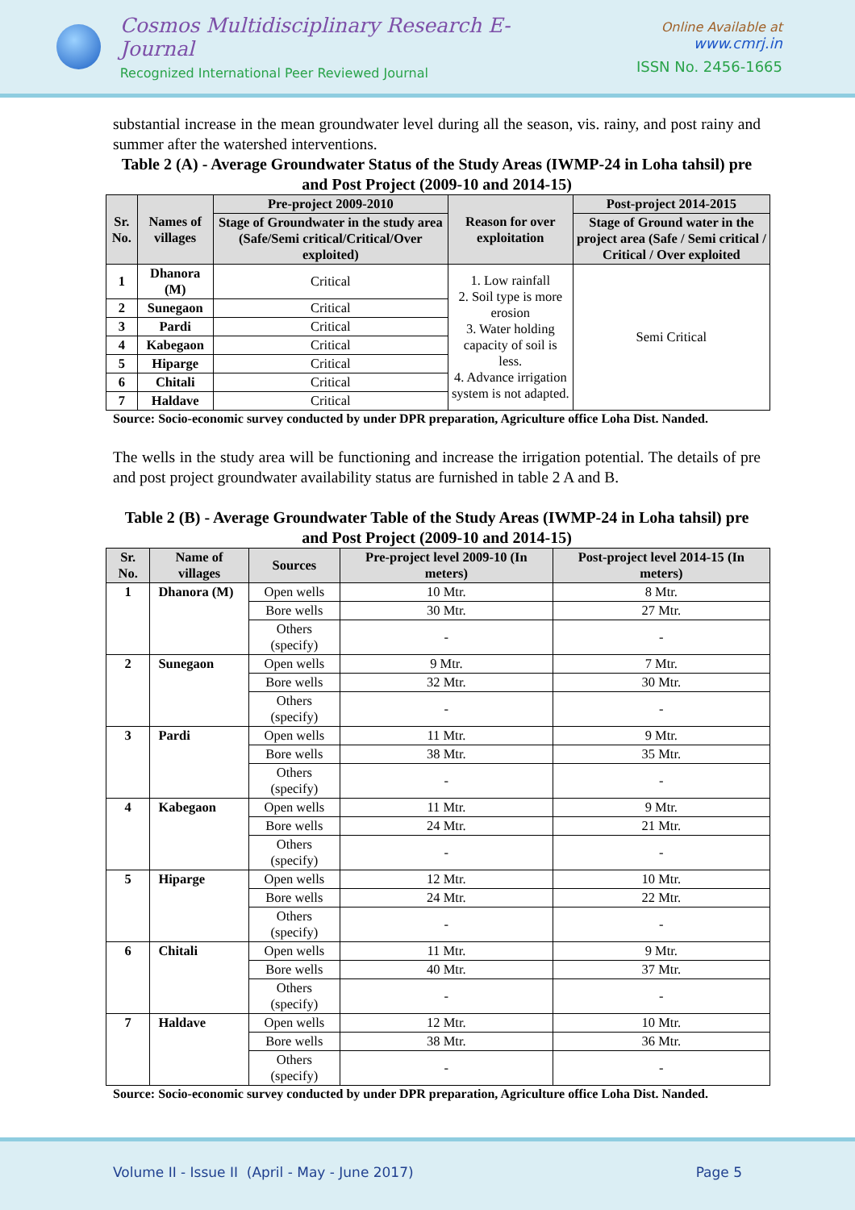Cosmos Multidisciplinary Research E-Journal
Recognized International Peer Reviewed Journal
Online Available at www.cmrj.in
ISSN No. 2456-1665
substantial increase in the mean groundwater level during all the season, vis. rainy, and post rainy and summer after the watershed interventions.
Table 2 (A) - Average Groundwater Status of the Study Areas (IWMP-24 in Loha tahsil) pre and Post Project (2009-10 and 2014-15)
| Sr. No. | Names of villages | Pre-project 2009-2010 | Reason for over exploitation | Post-project 2014-2015 |
| --- | --- | --- | --- | --- |
| | | Stage of Groundwater in the study area (Safe/Semi critical/Critical/Over exploited) | | Stage of Ground water in the project area (Safe / Semi critical / Critical / Over exploited |
| 1 | Dhanora (M) | Critical | 1. Low rainfall 2. Soil type is more erosion 3. Water holding capacity of soil is less. 4. Advance irrigation system is not adapted. | Semi Critical |
| 2 | Sunegaon | Critical | | |
| 3 | Pardi | Critical | | |
| 4 | Kabegaon | Critical | | |
| 5 | Hiparge | Critical | | |
| 6 | Chitali | Critical | | |
| 7 | Haldave | Critical | | |
Source: Socio-economic survey conducted by under DPR preparation, Agriculture office Loha Dist. Nanded.
The wells in the study area will be functioning and increase the irrigation potential. The details of pre and post project groundwater availability status are furnished in table 2 A and B.
Table 2 (B) - Average Groundwater Table of the Study Areas (IWMP-24 in Loha tahsil) pre and Post Project (2009-10 and 2014-15)
| Sr. No. | Name of villages | Sources | Pre-project level 2009-10 (In meters) | Post-project level 2014-15 (In meters) |
| --- | --- | --- | --- | --- |
| 1 | Dhanora (M) | Open wells | 10 Mtr. | 8 Mtr. |
| | | Bore wells | 30 Mtr. | 27 Mtr. |
| | | Others (specify) | - | - |
| 2 | Sunegaon | Open wells | 9 Mtr. | 7 Mtr. |
| | | Bore wells | 32 Mtr. | 30 Mtr. |
| | | Others (specify) | - | - |
| 3 | Pardi | Open wells | 11 Mtr. | 9 Mtr. |
| | | Bore wells | 38 Mtr. | 35 Mtr. |
| | | Others (specify) | - | - |
| 4 | Kabegaon | Open wells | 11 Mtr. | 9 Mtr. |
| | | Bore wells | 24 Mtr. | 21 Mtr. |
| | | Others (specify) | - | - |
| 5 | Hiparge | Open wells | 12 Mtr. | 10 Mtr. |
| | | Bore wells | 24 Mtr. | 22 Mtr. |
| | | Others (specify) | - | - |
| 6 | Chitali | Open wells | 11 Mtr. | 9 Mtr. |
| | | Bore wells | 40 Mtr. | 37 Mtr. |
| | | Others (specify) | - | - |
| 7 | Haldave | Open wells | 12 Mtr. | 10 Mtr. |
| | | Bore wells | 38 Mtr. | 36 Mtr. |
| | | Others (specify) | - | - |
Source: Socio-economic survey conducted by under DPR preparation, Agriculture office Loha Dist. Nanded.
Volume II - Issue II (April - May - June 2017) Page 5